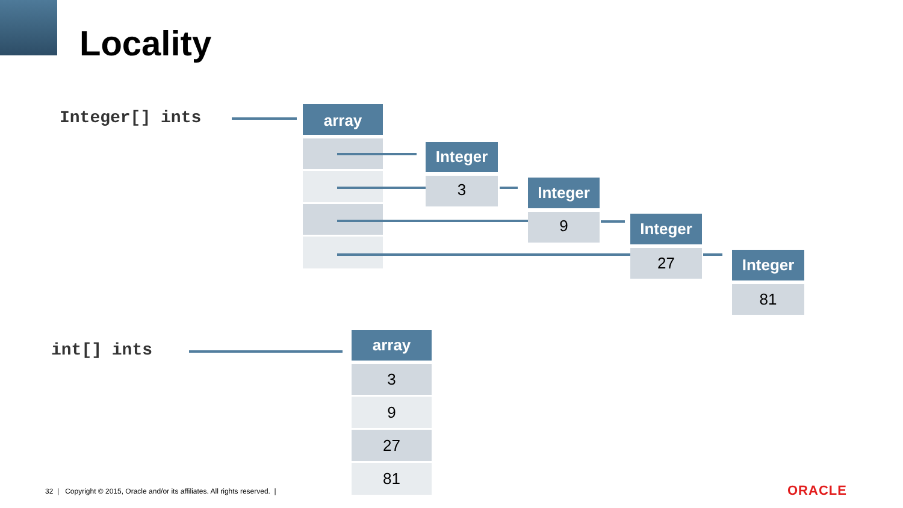Locality
Integer[] ints array
Integer
3 Integer
9 Integer
27 Integer
81
int[] ints
array
3
9
27
81
32 | Copyright © 2015, Oracle and/or its affiliates. All rights reserved. |
ORACLE